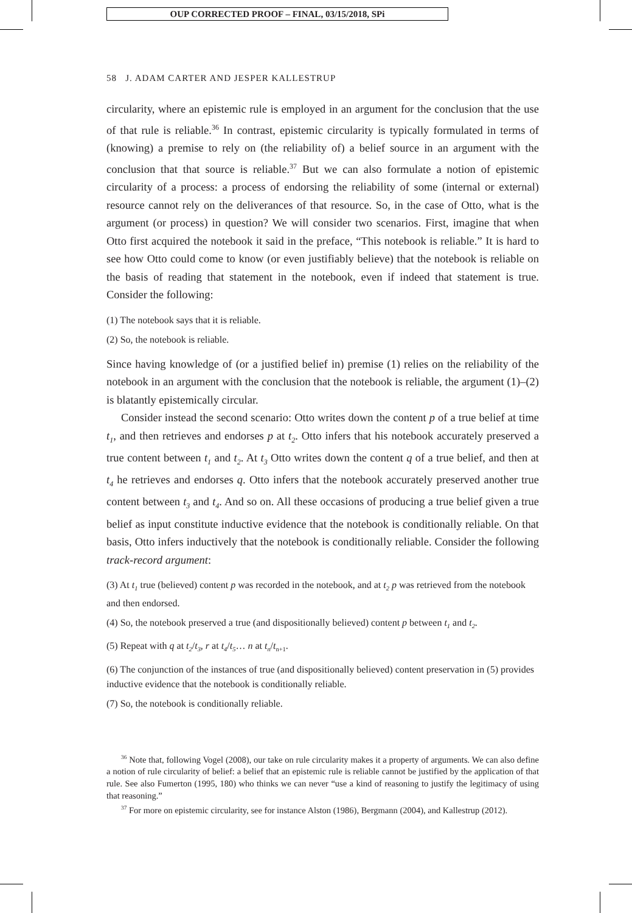OUP CORRECTED PROOF – FINAL, 03/15/2018, SPi
58 J. ADAM CARTER AND JESPER KALLESTRUP
circularity, where an epistemic rule is employed in an argument for the conclusion that the use of that rule is reliable.<sup>36</sup> In contrast, epistemic circularity is typically formulated in terms of (knowing) a premise to rely on (the reliability of) a belief source in an argument with the conclusion that that source is reliable.<sup>37</sup> But we can also formulate a notion of epistemic circularity of a process: a process of endorsing the reliability of some (internal or external) resource cannot rely on the deliverances of that resource. So, in the case of Otto, what is the argument (or process) in question? We will consider two scenarios. First, imagine that when Otto first acquired the notebook it said in the preface, “This notebook is reliable.” It is hard to see how Otto could come to know (or even justifiably believe) that the notebook is reliable on the basis of reading that statement in the notebook, even if indeed that statement is true. Consider the following:
(1) The notebook says that it is reliable.
(2) So, the notebook is reliable.
Since having knowledge of (or a justified belief in) premise (1) relies on the reliability of the notebook in an argument with the conclusion that the notebook is reliable, the argument (1)–(2) is blatantly epistemically circular.
Consider instead the second scenario: Otto writes down the content p of a true belief at time t<sub>1</sub>, and then retrieves and endorses p at t<sub>2</sub>. Otto infers that his notebook accurately preserved a true content between t<sub>1</sub> and t<sub>2</sub>. At t<sub>3</sub> Otto writes down the content q of a true belief, and then at t<sub>4</sub> he retrieves and endorses q. Otto infers that the notebook accurately preserved another true content between t<sub>3</sub> and t<sub>4</sub>. And so on. All these occasions of producing a true belief given a true belief as input constitute inductive evidence that the notebook is conditionally reliable. On that basis, Otto infers inductively that the notebook is conditionally reliable. Consider the following track-record argument:
(3) At t<sub>1</sub> true (believed) content p was recorded in the notebook, and at t<sub>2</sub> p was retrieved from the notebook and then endorsed.
(4) So, the notebook preserved a true (and dispositionally believed) content p between t<sub>1</sub> and t<sub>2</sub>.
(5) Repeat with q at t<sub>2</sub>/t<sub>3</sub>, r at t<sub>4</sub>/t<sub>5</sub>… n at t<sub>n</sub>/t<sub>n+1</sub>.
(6) The conjunction of the instances of true (and dispositionally believed) content preservation in (5) provides inductive evidence that the notebook is conditionally reliable.
(7) So, the notebook is conditionally reliable.
<sup>36</sup> Note that, following Vogel (2008), our take on rule circularity makes it a property of arguments. We can also define a notion of rule circularity of belief: a belief that an epistemic rule is reliable cannot be justified by the application of that rule. See also Fumerton (1995, 180) who thinks we can never “use a kind of reasoning to justify the legitimacy of using that reasoning.”
<sup>37</sup> For more on epistemic circularity, see for instance Alston (1986), Bergmann (2004), and Kallestrup (2012).